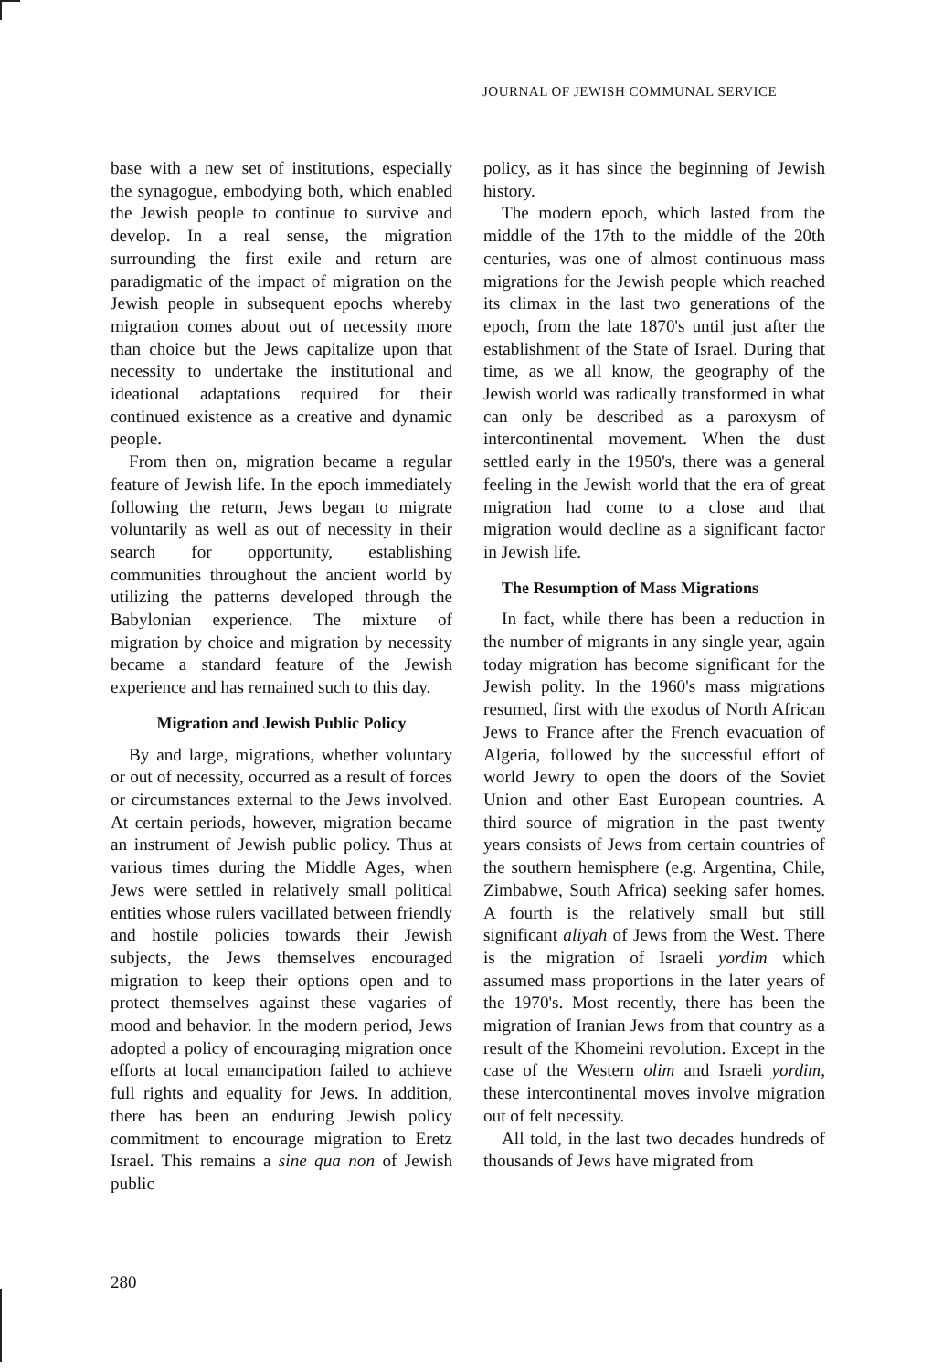JOURNAL OF JEWISH COMMUNAL SERVICE
base with a new set of institutions, especially the synagogue, embodying both, which enabled the Jewish people to continue to survive and develop. In a real sense, the migration surrounding the first exile and return are paradigmatic of the impact of migration on the Jewish people in subsequent epochs whereby migration comes about out of necessity more than choice but the Jews capitalize upon that necessity to undertake the institutional and ideational adaptations required for their continued existence as a creative and dynamic people.
From then on, migration became a regular feature of Jewish life. In the epoch immediately following the return, Jews began to migrate voluntarily as well as out of necessity in their search for opportunity, establishing communities throughout the ancient world by utilizing the patterns developed through the Babylonian experience. The mixture of migration by choice and migration by necessity became a standard feature of the Jewish experience and has remained such to this day.
Migration and Jewish Public Policy
By and large, migrations, whether voluntary or out of necessity, occurred as a result of forces or circumstances external to the Jews involved. At certain periods, however, migration became an instrument of Jewish public policy. Thus at various times during the Middle Ages, when Jews were settled in relatively small political entities whose rulers vacillated between friendly and hostile policies towards their Jewish subjects, the Jews themselves encouraged migration to keep their options open and to protect themselves against these vagaries of mood and behavior. In the modern period, Jews adopted a policy of encouraging migration once efforts at local emancipation failed to achieve full rights and equality for Jews. In addition, there has been an enduring Jewish policy commitment to encourage migration to Eretz Israel. This remains a sine qua non of Jewish public
policy, as it has since the beginning of Jewish history.
The modern epoch, which lasted from the middle of the 17th to the middle of the 20th centuries, was one of almost continuous mass migrations for the Jewish people which reached its climax in the last two generations of the epoch, from the late 1870's until just after the establishment of the State of Israel. During that time, as we all know, the geography of the Jewish world was radically transformed in what can only be described as a paroxysm of intercontinental movement. When the dust settled early in the 1950's, there was a general feeling in the Jewish world that the era of great migration had come to a close and that migration would decline as a significant factor in Jewish life.
The Resumption of Mass Migrations
In fact, while there has been a reduction in the number of migrants in any single year, again today migration has become significant for the Jewish polity. In the 1960's mass migrations resumed, first with the exodus of North African Jews to France after the French evacuation of Algeria, followed by the successful effort of world Jewry to open the doors of the Soviet Union and other East European countries. A third source of migration in the past twenty years consists of Jews from certain countries of the southern hemisphere (e.g. Argentina, Chile, Zimbabwe, South Africa) seeking safer homes. A fourth is the relatively small but still significant aliyah of Jews from the West. There is the migration of Israeli yordim which assumed mass proportions in the later years of the 1970's. Most recently, there has been the migration of Iranian Jews from that country as a result of the Khomeini revolution. Except in the case of the Western olim and Israeli yordim, these intercontinental moves involve migration out of felt necessity.
All told, in the last two decades hundreds of thousands of Jews have migrated from
280